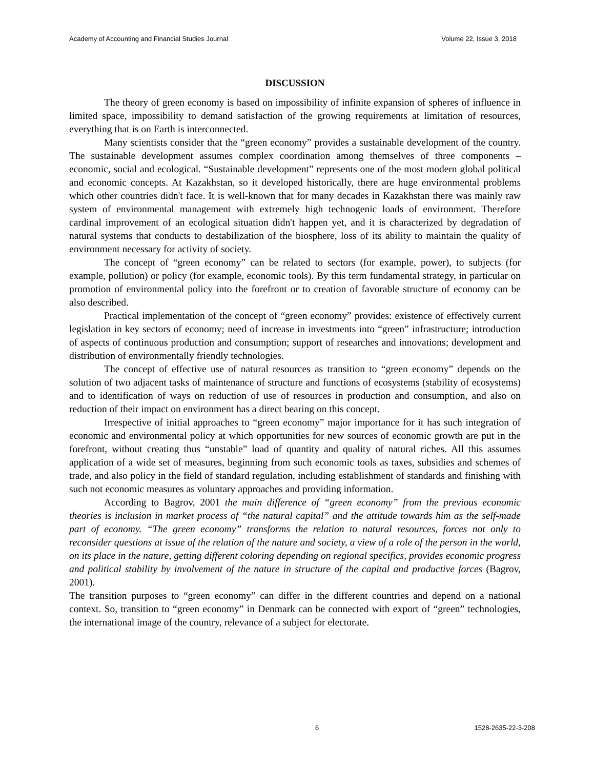Academy of Accounting and Financial Studies Journal Volume 22, Issue 3, 2018
DISCUSSION
The theory of green economy is based on impossibility of infinite expansion of spheres of influence in limited space, impossibility to demand satisfaction of the growing requirements at limitation of resources, everything that is on Earth is interconnected.
Many scientists consider that the “green economy” provides a sustainable development of the country. The sustainable development assumes complex coordination among themselves of three components – economic, social and ecological. “Sustainable development” represents one of the most modern global political and economic concepts. At Kazakhstan, so it developed historically, there are huge environmental problems which other countries didn't face. It is well-known that for many decades in Kazakhstan there was mainly raw system of environmental management with extremely high technogenic loads of environment. Therefore cardinal improvement of an ecological situation didn't happen yet, and it is characterized by degradation of natural systems that conducts to destabilization of the biosphere, loss of its ability to maintain the quality of environment necessary for activity of society.
The concept of “green economy” can be related to sectors (for example, power), to subjects (for example, pollution) or policy (for example, economic tools). By this term fundamental strategy, in particular on promotion of environmental policy into the forefront or to creation of favorable structure of economy can be also described.
Practical implementation of the concept of “green economy” provides: existence of effectively current legislation in key sectors of economy; need of increase in investments into “green” infrastructure; introduction of aspects of continuous production and consumption; support of researches and innovations; development and distribution of environmentally friendly technologies.
The concept of effective use of natural resources as transition to “green economy” depends on the solution of two adjacent tasks of maintenance of structure and functions of ecosystems (stability of ecosystems) and to identification of ways on reduction of use of resources in production and consumption, and also on reduction of their impact on environment has a direct bearing on this concept.
Irrespective of initial approaches to “green economy” major importance for it has such integration of economic and environmental policy at which opportunities for new sources of economic growth are put in the forefront, without creating thus “unstable” load of quantity and quality of natural riches. All this assumes application of a wide set of measures, beginning from such economic tools as taxes, subsidies and schemes of trade, and also policy in the field of standard regulation, including establishment of standards and finishing with such not economic measures as voluntary approaches and providing information.
According to Bagrov, 2001 the main difference of “green economy” from the previous economic theories is inclusion in market process of “the natural capital” and the attitude towards him as the self-made part of economy. “The green economy” transforms the relation to natural resources, forces not only to reconsider questions at issue of the relation of the nature and society, a view of a role of the person in the world, on its place in the nature, getting different coloring depending on regional specifics, provides economic progress and political stability by involvement of the nature in structure of the capital and productive forces (Bagrov, 2001).
The transition purposes to “green economy” can differ in the different countries and depend on a national context. So, transition to “green economy” in Denmark can be connected with export of “green” technologies, the international image of the country, relevance of a subject for electorate.
6 1528-2635-22-3-208